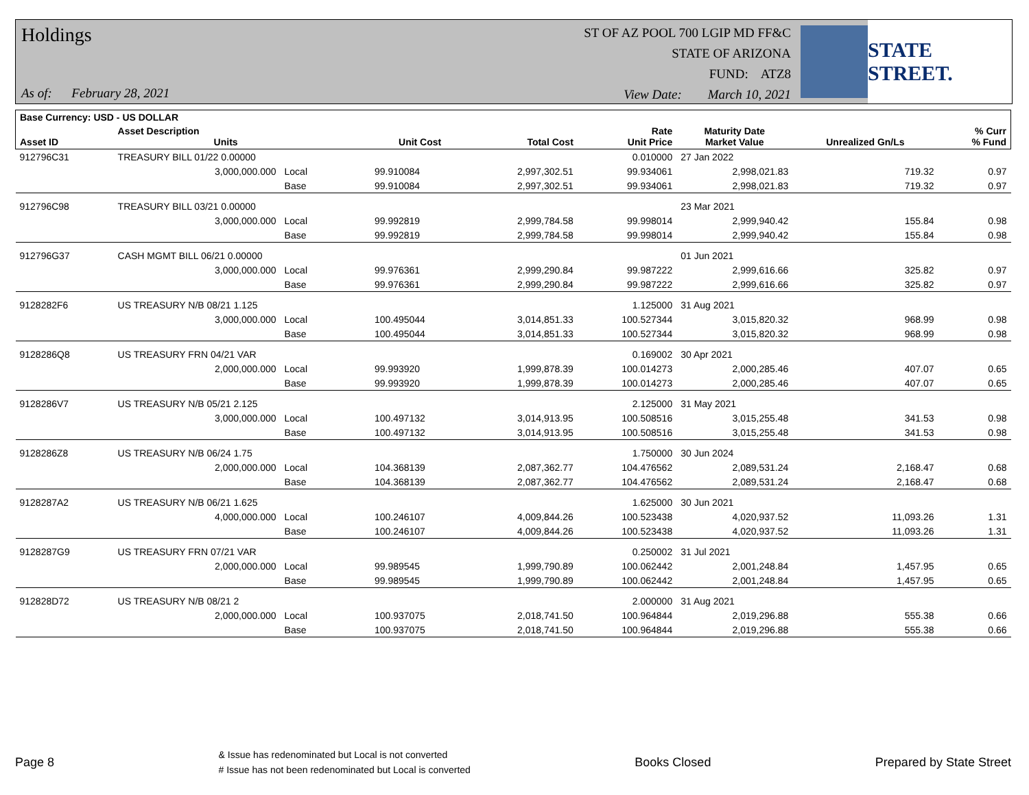Holdings
As of: February 28, 2021
ST OF AZ POOL 700 LGIP MD FF&C
STATE OF ARIZONA
FUND: ATZ8
View Date: March 10, 2021
STATE STREET.
| Base Currency: USD - US DOLLAR | | | | | | | | | |
| --- | --- | --- | --- | --- | --- | --- | --- | --- | --- |
| Asset ID | Asset Description Units | | | Unit Cost | Total Cost | Rate Unit Price | Maturity Date Market Value | Unrealized Gn/Ls | % Curr % Fund |
| 912796C31 | TREASURY BILL 01/22 0.00000 | | | | | 0.010000 | 27 Jan 2022 | | |
| | 3,000,000.000 | Local | | 99.910084 | 2,997,302.51 | 99.934061 | 2,998,021.83 | 719.32 | 0.97 |
| | | Base | | 99.910084 | 2,997,302.51 | 99.934061 | 2,998,021.83 | 719.32 | 0.97 |
| 912796C98 | TREASURY BILL 03/21 0.00000 | | | | | | 23 Mar 2021 | | |
| | 3,000,000.000 | Local | | 99.992819 | 2,999,784.58 | 99.998014 | 2,999,940.42 | 155.84 | 0.98 |
| | | Base | | 99.992819 | 2,999,784.58 | 99.998014 | 2,999,940.42 | 155.84 | 0.98 |
| 912796G37 | CASH MGMT BILL 06/21 0.00000 | | | | | | 01 Jun 2021 | | |
| | 3,000,000.000 | Local | | 99.976361 | 2,999,290.84 | 99.987222 | 2,999,616.66 | 325.82 | 0.97 |
| | | Base | | 99.976361 | 2,999,290.84 | 99.987222 | 2,999,616.66 | 325.82 | 0.97 |
| 9128282F6 | US TREASURY N/B 08/21 1.125 | | | | | 1.125000 | 31 Aug 2021 | | |
| | 3,000,000.000 | Local | | 100.495044 | 3,014,851.33 | 100.527344 | 3,015,820.32 | 968.99 | 0.98 |
| | | Base | | 100.495044 | 3,014,851.33 | 100.527344 | 3,015,820.32 | 968.99 | 0.98 |
| 9128286Q8 | US TREASURY FRN 04/21 VAR | | | | | 0.169002 | 30 Apr 2021 | | |
| | 2,000,000.000 | Local | | 99.993920 | 1,999,878.39 | 100.014273 | 2,000,285.46 | 407.07 | 0.65 |
| | | Base | | 99.993920 | 1,999,878.39 | 100.014273 | 2,000,285.46 | 407.07 | 0.65 |
| 9128286V7 | US TREASURY N/B 05/21 2.125 | | | | | 2.125000 | 31 May 2021 | | |
| | 3,000,000.000 | Local | | 100.497132 | 3,014,913.95 | 100.508516 | 3,015,255.48 | 341.53 | 0.98 |
| | | Base | | 100.497132 | 3,014,913.95 | 100.508516 | 3,015,255.48 | 341.53 | 0.98 |
| 9128286Z8 | US TREASURY N/B 06/24 1.75 | | | | | 1.750000 | 30 Jun 2024 | | |
| | 2,000,000.000 | Local | | 104.368139 | 2,087,362.77 | 104.476562 | 2,089,531.24 | 2,168.47 | 0.68 |
| | | Base | | 104.368139 | 2,087,362.77 | 104.476562 | 2,089,531.24 | 2,168.47 | 0.68 |
| 9128287A2 | US TREASURY N/B 06/21 1.625 | | | | | 1.625000 | 30 Jun 2021 | | |
| | 4,000,000.000 | Local | | 100.246107 | 4,009,844.26 | 100.523438 | 4,020,937.52 | 11,093.26 | 1.31 |
| | | Base | | 100.246107 | 4,009,844.26 | 100.523438 | 4,020,937.52 | 11,093.26 | 1.31 |
| 9128287G9 | US TREASURY FRN 07/21 VAR | | | | | 0.250002 | 31 Jul 2021 | | |
| | 2,000,000.000 | Local | | 99.989545 | 1,999,790.89 | 100.062442 | 2,001,248.84 | 1,457.95 | 0.65 |
| | | Base | | 99.989545 | 1,999,790.89 | 100.062442 | 2,001,248.84 | 1,457.95 | 0.65 |
| 912828D72 | US TREASURY N/B 08/21 2 | | | | | 2.000000 | 31 Aug 2021 | | |
| | 2,000,000.000 | Local | | 100.937075 | 2,018,741.50 | 100.964844 | 2,019,296.88 | 555.38 | 0.66 |
| | | Base | | 100.937075 | 2,018,741.50 | 100.964844 | 2,019,296.88 | 555.38 | 0.66 |
Page 8
& Issue has redenominated but Local is not converted
# Issue has not been redenominated but Local is converted
Books Closed Prepared by State Street